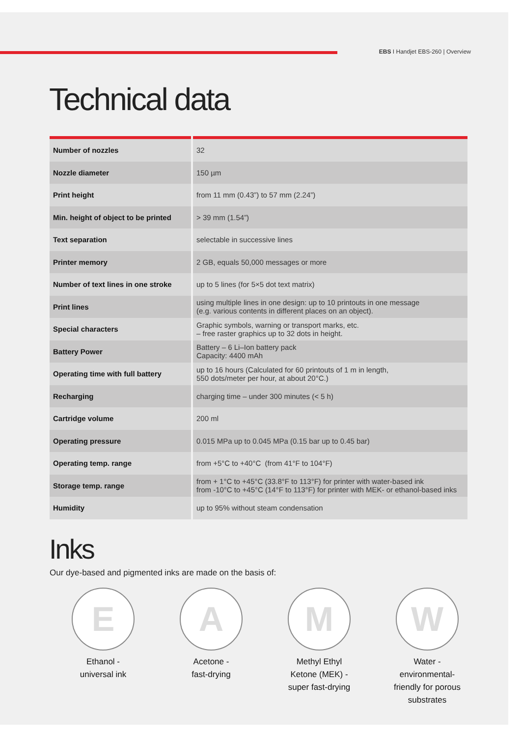EBS I Handjet EBS-260 | Overview
Technical data
| Number of nozzles | 32 |
| Nozzle diameter | 150 µm |
| Print height | from 11 mm (0.43”) to 57 mm (2.24”) |
| Min. height of object to be printed | > 39 mm (1.54”) |
| Text separation | selectable in successive lines |
| Printer memory | 2 GB, equals 50,000 messages or more |
| Number of text lines in one stroke | up to 5 lines (for 5×5 dot text matrix) |
| Print lines | using multiple lines in one design: up to 10 printouts in one message (e.g. various contents in different places on an object). |
| Special characters | Graphic symbols, warning or transport marks, etc. – free raster graphics up to 32 dots in height. |
| Battery Power | Battery – 6 Li–Ion battery pack Capacity: 4400 mAh |
| Operating time with full battery | up to 16 hours (Calculated for 60 printouts of 1 m in length, 550 dots/meter per hour, at about 20°C.) |
| Recharging | charging time – under 300 minutes (< 5 h) |
| Cartridge volume | 200 ml |
| Operating pressure | 0.015 MPa up to 0.045 MPa (0.15 bar up to 0.45 bar) |
| Operating temp. range | from +5°C to +40°C (from 41°F to 104°F) |
| Storage temp. range | from + 1°C to +45°C (33.8°F to 113°F) for printer with water-based ink from -10°C to +45°C (14°F to 113°F) for printer with MEK- or ethanol-based inks |
| Humidity | up to 95% without steam condensation |
Inks
Our dye-based and pigmented inks are made on the basis of:
E
Ethanol -
universal ink
A
Acetone -
fast-drying
M
Methyl Ethyl
Ketone (MEK) -
super fast-drying
W
Water -
environmental-
friendly for porous
substrates